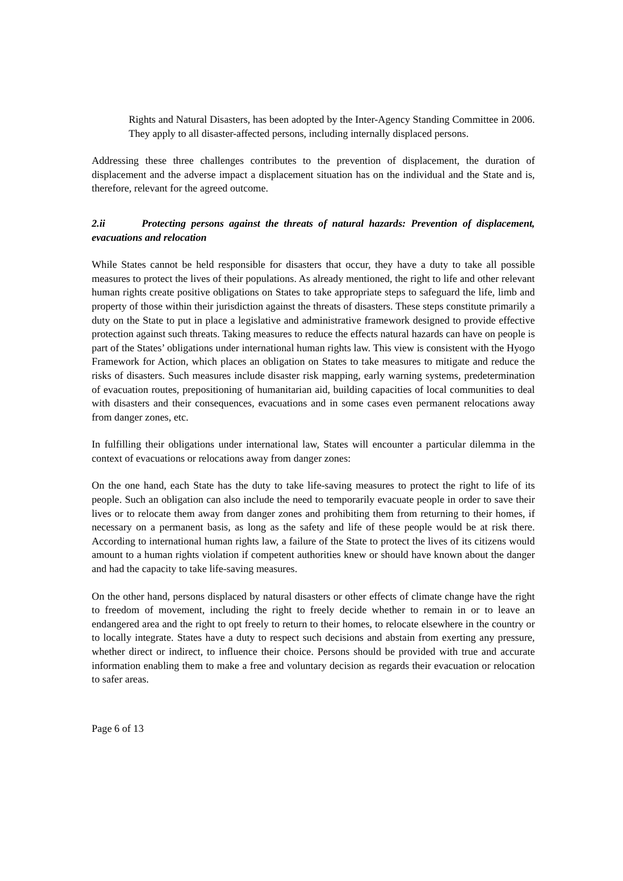Rights and Natural Disasters, has been adopted by the Inter-Agency Standing Committee in 2006. They apply to all disaster-affected persons, including internally displaced persons.
Addressing these three challenges contributes to the prevention of displacement, the duration of displacement and the adverse impact a displacement situation has on the individual and the State and is, therefore, relevant for the agreed outcome.
2.ii Protecting persons against the threats of natural hazards: Prevention of displacement, evacuations and relocation
While States cannot be held responsible for disasters that occur, they have a duty to take all possible measures to protect the lives of their populations. As already mentioned, the right to life and other relevant human rights create positive obligations on States to take appropriate steps to safeguard the life, limb and property of those within their jurisdiction against the threats of disasters. These steps constitute primarily a duty on the State to put in place a legislative and administrative framework designed to provide effective protection against such threats. Taking measures to reduce the effects natural hazards can have on people is part of the States’ obligations under international human rights law. This view is consistent with the Hyogo Framework for Action, which places an obligation on States to take measures to mitigate and reduce the risks of disasters. Such measures include disaster risk mapping, early warning systems, predetermination of evacuation routes, prepositioning of humanitarian aid, building capacities of local communities to deal with disasters and their consequences, evacuations and in some cases even permanent relocations away from danger zones, etc.
In fulfilling their obligations under international law, States will encounter a particular dilemma in the context of evacuations or relocations away from danger zones:
On the one hand, each State has the duty to take life-saving measures to protect the right to life of its people. Such an obligation can also include the need to temporarily evacuate people in order to save their lives or to relocate them away from danger zones and prohibiting them from returning to their homes, if necessary on a permanent basis, as long as the safety and life of these people would be at risk there. According to international human rights law, a failure of the State to protect the lives of its citizens would amount to a human rights violation if competent authorities knew or should have known about the danger and had the capacity to take life-saving measures.
On the other hand, persons displaced by natural disasters or other effects of climate change have the right to freedom of movement, including the right to freely decide whether to remain in or to leave an endangered area and the right to opt freely to return to their homes, to relocate elsewhere in the country or to locally integrate. States have a duty to respect such decisions and abstain from exerting any pressure, whether direct or indirect, to influence their choice. Persons should be provided with true and accurate information enabling them to make a free and voluntary decision as regards their evacuation or relocation to safer areas.
Page 6 of 13